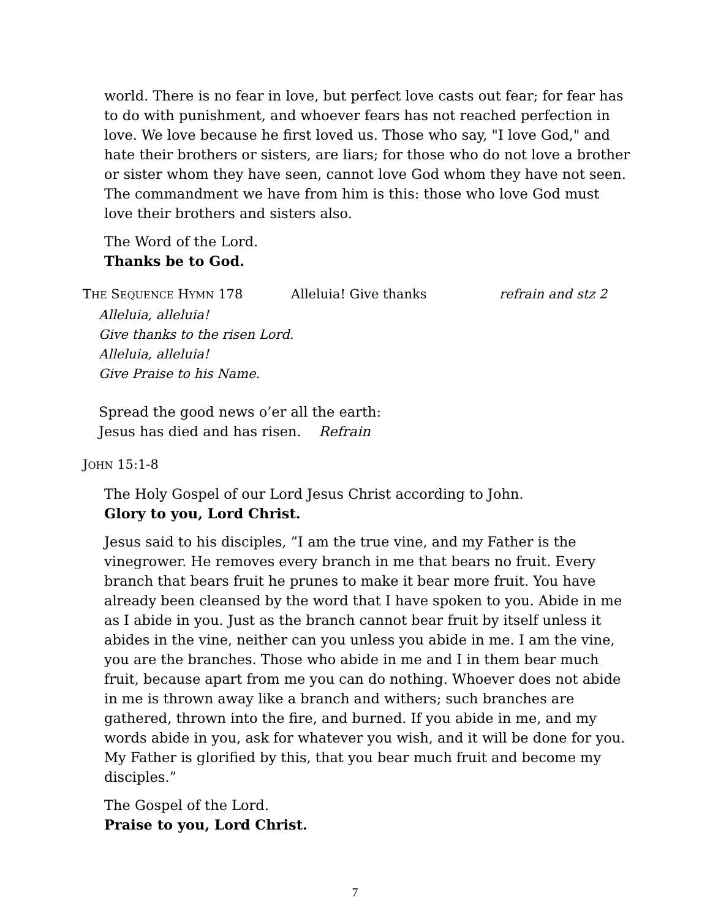world. There is no fear in love, but perfect love casts out fear; for fear has to do with punishment, and whoever fears has not reached perfection in love. We love because he first loved us. Those who say, "I love God," and hate their brothers or sisters, are liars; for those who do not love a brother or sister whom they have seen, cannot love God whom they have not seen. The commandment we have from him is this: those who love God must love their brothers and sisters also.
The Word of the Lord.
Thanks be to God.
THE SEQUENCE HYMN 178 Alleluia! Give thanks refrain and stz 2
Alleluia, alleluia!
Give thanks to the risen Lord.
Alleluia, alleluia!
Give Praise to his Name.
Spread the good news o’er all the earth:
Jesus has died and has risen. Refrain
JOHN 15:1-8
The Holy Gospel of our Lord Jesus Christ according to John.
Glory to you, Lord Christ.
Jesus said to his disciples, ”I am the true vine, and my Father is the vinegrower. He removes every branch in me that bears no fruit. Every branch that bears fruit he prunes to make it bear more fruit. You have already been cleansed by the word that I have spoken to you. Abide in me as I abide in you. Just as the branch cannot bear fruit by itself unless it abides in the vine, neither can you unless you abide in me. I am the vine, you are the branches. Those who abide in me and I in them bear much fruit, because apart from me you can do nothing. Whoever does not abide in me is thrown away like a branch and withers; such branches are gathered, thrown into the fire, and burned. If you abide in me, and my words abide in you, ask for whatever you wish, and it will be done for you. My Father is glorified by this, that you bear much fruit and become my disciples.”
The Gospel of the Lord.
Praise to you, Lord Christ.
7